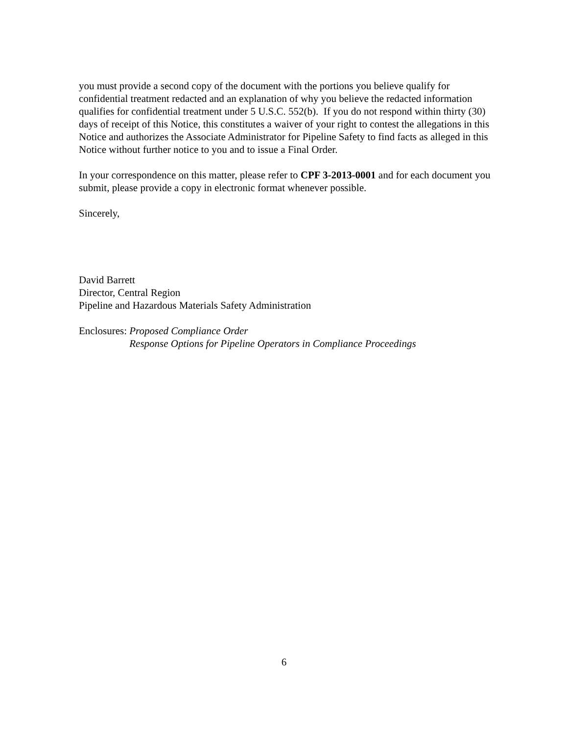you must provide a second copy of the document with the portions you believe qualify for confidential treatment redacted and an explanation of why you believe the redacted information qualifies for confidential treatment under 5 U.S.C. 552(b). If you do not respond within thirty (30) days of receipt of this Notice, this constitutes a waiver of your right to contest the allegations in this Notice and authorizes the Associate Administrator for Pipeline Safety to find facts as alleged in this Notice without further notice to you and to issue a Final Order.
In your correspondence on this matter, please refer to CPF 3-2013-0001 and for each document you submit, please provide a copy in electronic format whenever possible.
Sincerely,
David Barrett
Director, Central Region
Pipeline and Hazardous Materials Safety Administration
Enclosures: Proposed Compliance Order
Response Options for Pipeline Operators in Compliance Proceedings
6